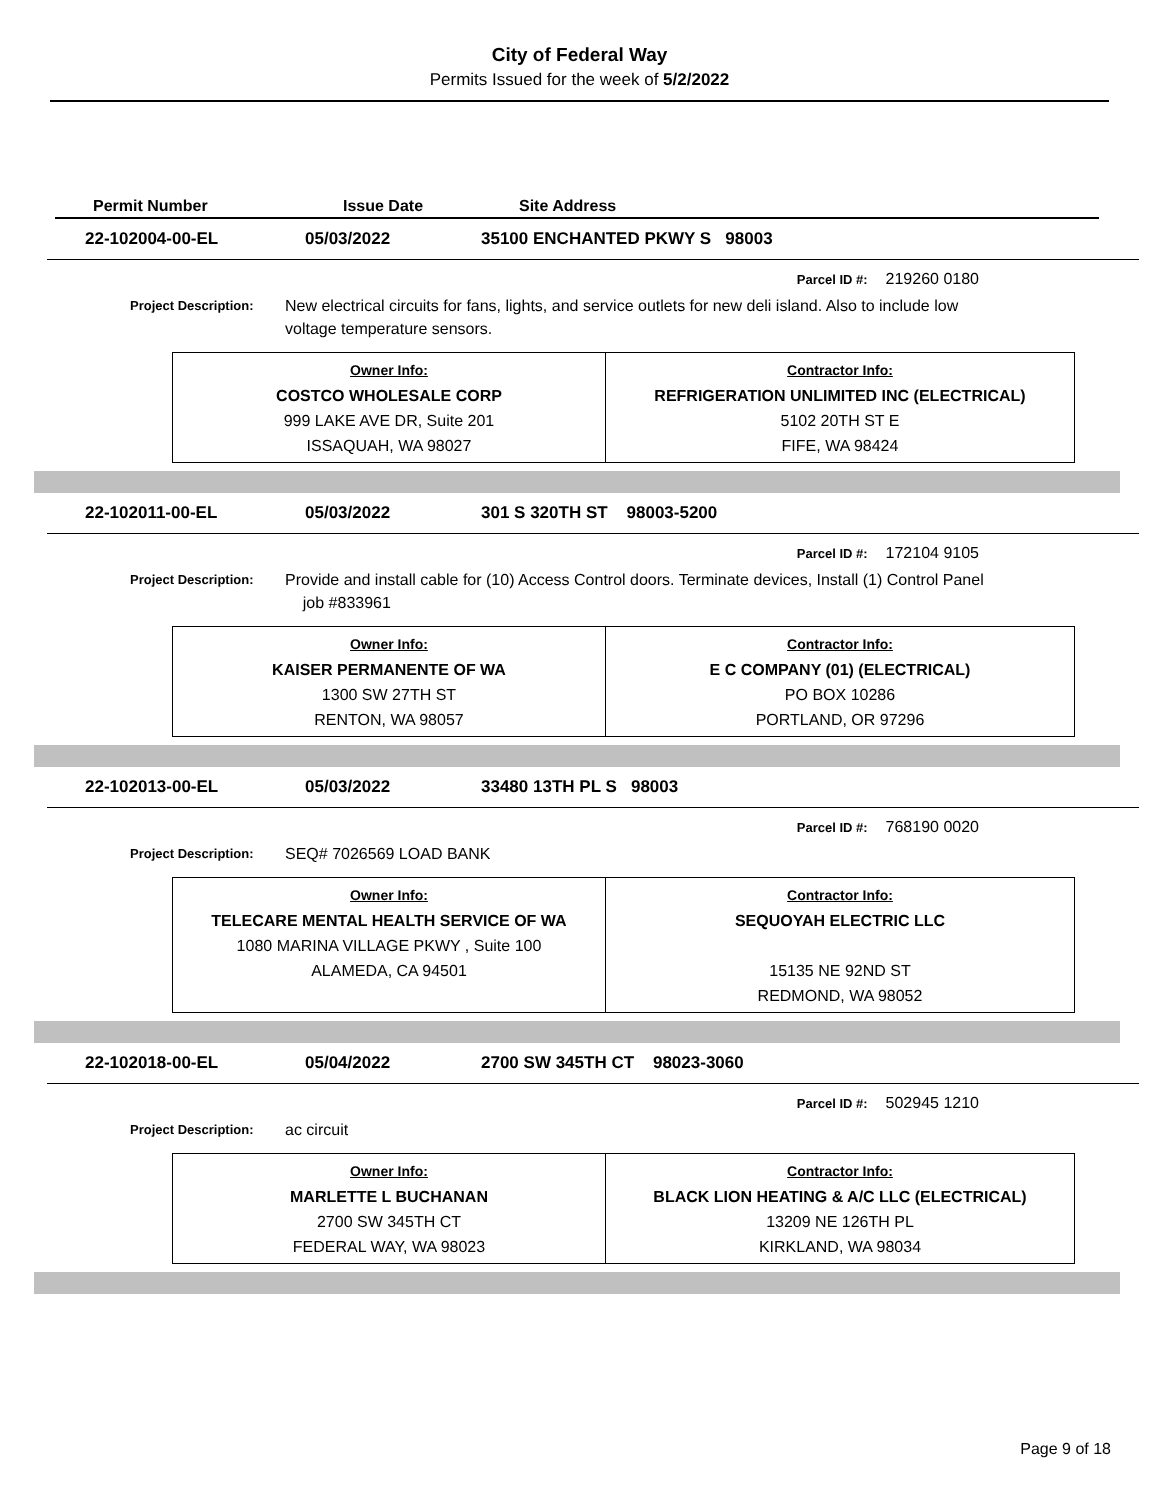City of Federal Way
Permits Issued for the week of 5/2/2022
Permit Number Issue Date Site Address
22-102004-00-EL 05/03/2022 35100 ENCHANTED PKWY S 98003
Parcel ID #: 219260 0180
Project Description:
New electrical circuits for fans, lights, and service outlets for new deli island. Also to include low voltage temperature sensors.
| Owner Info: COSTCO WHOLESALE CORP 999 LAKE AVE DR, Suite 201 ISSAQUAH, WA 98027 | Contractor Info: REFRIGERATION UNLIMITED INC (ELECTRICAL) 5102 20TH ST E FIFE, WA 98424 |
22-102011-00-EL 05/03/2022 301 S 320TH ST 98003-5200
Parcel ID #: 172104 9105
Project Description:
Provide and install cable for (10) Access Control doors. Terminate devices, Install (1) Control Panel job #833961
| Owner Info: KAISER PERMANENTE OF WA 1300 SW 27TH ST RENTON, WA 98057 | Contractor Info: E C COMPANY (01) (ELECTRICAL) PO BOX 10286 PORTLAND, OR 97296 |
22-102013-00-EL 05/03/2022 33480 13TH PL S 98003
Parcel ID #: 768190 0020
Project Description:
SEQ# 7026569 LOAD BANK
| Owner Info: TELECARE MENTAL HEALTH SERVICE OF WA 1080 MARINA VILLAGE PKWY , Suite 100 ALAMEDA, CA 94501 | Contractor Info: SEQUOYAH ELECTRIC LLC 15135 NE 92ND ST REDMOND, WA 98052 |
22-102018-00-EL 05/04/2022 2700 SW 345TH CT 98023-3060
Parcel ID #: 502945 1210
Project Description:
ac circuit
| Owner Info: MARLETTE L BUCHANAN 2700 SW 345TH CT FEDERAL WAY, WA 98023 | Contractor Info: BLACK LION HEATING & A/C LLC (ELECTRICAL) 13209 NE 126TH PL KIRKLAND, WA 98034 |
Page 9 of 18